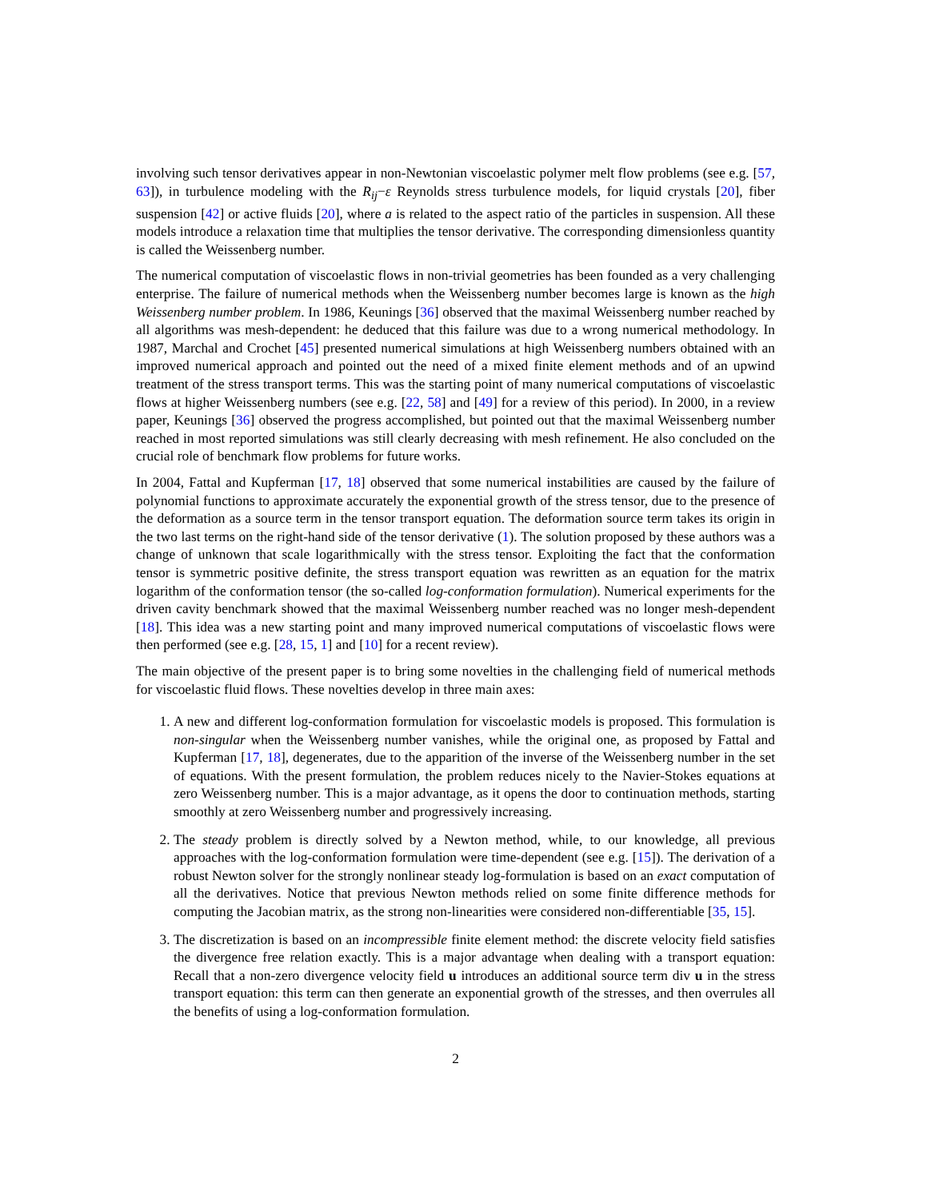involving such tensor derivatives appear in non-Newtonian viscoelastic polymer melt flow problems (see e.g. [57, 63]), in turbulence modeling with the R<sub>ij</sub>−ε Reynolds stress turbulence models, for liquid crystals [20], fiber suspension [42] or active fluids [20], where a is related to the aspect ratio of the particles in suspension. All these models introduce a relaxation time that multiplies the tensor derivative. The corresponding dimensionless quantity is called the Weissenberg number.
The numerical computation of viscoelastic flows in non-trivial geometries has been founded as a very challenging enterprise. The failure of numerical methods when the Weissenberg number becomes large is known as the high Weissenberg number problem. In 1986, Keunings [36] observed that the maximal Weissenberg number reached by all algorithms was mesh-dependent: he deduced that this failure was due to a wrong numerical methodology. In 1987, Marchal and Crochet [45] presented numerical simulations at high Weissenberg numbers obtained with an improved numerical approach and pointed out the need of a mixed finite element methods and of an upwind treatment of the stress transport terms. This was the starting point of many numerical computations of viscoelastic flows at higher Weissenberg numbers (see e.g. [22, 58] and [49] for a review of this period). In 2000, in a review paper, Keunings [36] observed the progress accomplished, but pointed out that the maximal Weissenberg number reached in most reported simulations was still clearly decreasing with mesh refinement. He also concluded on the crucial role of benchmark flow problems for future works.
In 2004, Fattal and Kupferman [17, 18] observed that some numerical instabilities are caused by the failure of polynomial functions to approximate accurately the exponential growth of the stress tensor, due to the presence of the deformation as a source term in the tensor transport equation. The deformation source term takes its origin in the two last terms on the right-hand side of the tensor derivative (1). The solution proposed by these authors was a change of unknown that scale logarithmically with the stress tensor. Exploiting the fact that the conformation tensor is symmetric positive definite, the stress transport equation was rewritten as an equation for the matrix logarithm of the conformation tensor (the so-called log-conformation formulation). Numerical experiments for the driven cavity benchmark showed that the maximal Weissenberg number reached was no longer mesh-dependent [18]. This idea was a new starting point and many improved numerical computations of viscoelastic flows were then performed (see e.g. [28, 15, 1] and [10] for a recent review).
The main objective of the present paper is to bring some novelties in the challenging field of numerical methods for viscoelastic fluid flows. These novelties develop in three main axes:
1. A new and different log-conformation formulation for viscoelastic models is proposed. This formulation is non-singular when the Weissenberg number vanishes, while the original one, as proposed by Fattal and Kupferman [17, 18], degenerates, due to the apparition of the inverse of the Weissenberg number in the set of equations. With the present formulation, the problem reduces nicely to the Navier-Stokes equations at zero Weissenberg number. This is a major advantage, as it opens the door to continuation methods, starting smoothly at zero Weissenberg number and progressively increasing.
2. The steady problem is directly solved by a Newton method, while, to our knowledge, all previous approaches with the log-conformation formulation were time-dependent (see e.g. [15]). The derivation of a robust Newton solver for the strongly nonlinear steady log-formulation is based on an exact computation of all the derivatives. Notice that previous Newton methods relied on some finite difference methods for computing the Jacobian matrix, as the strong non-linearities were considered non-differentiable [35, 15].
3. The discretization is based on an incompressible finite element method: the discrete velocity field satisfies the divergence free relation exactly. This is a major advantage when dealing with a transport equation: Recall that a non-zero divergence velocity field u introduces an additional source term div u in the stress transport equation: this term can then generate an exponential growth of the stresses, and then overrules all the benefits of using a log-conformation formulation.
2